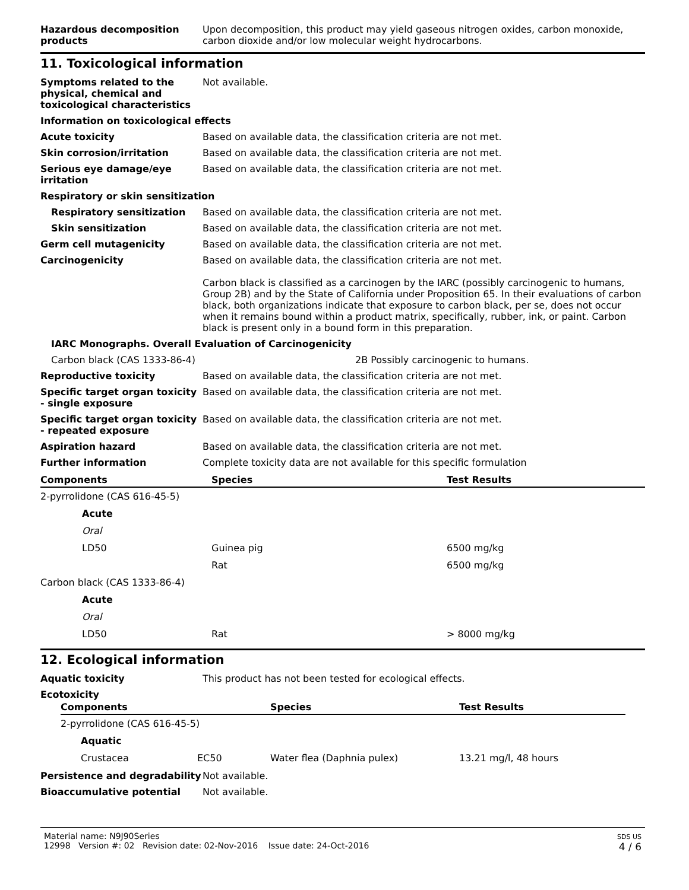Hazardous decomposition products
Upon decomposition, this product may yield gaseous nitrogen oxides, carbon monoxide, carbon dioxide and/or low molecular weight hydrocarbons.
11. Toxicological information
Symptoms related to the physical, chemical and toxicological characteristics
Not available.
Information on toxicological effects
Acute toxicity Based on available data, the classification criteria are not met.
Skin corrosion/irritation Based on available data, the classification criteria are not met.
Serious eye damage/eye irritation
Based on available data, the classification criteria are not met.
Respiratory or skin sensitization
Respiratory sensitization Based on available data, the classification criteria are not met.
Skin sensitization Based on available data, the classification criteria are not met.
Germ cell mutagenicity Based on available data, the classification criteria are not met.
Carcinogenicity Based on available data, the classification criteria are not met.
Carbon black is classified as a carcinogen by the IARC (possibly carcinogenic to humans, Group 2B) and by the State of California under Proposition 65. In their evaluations of carbon black, both organizations indicate that exposure to carbon black, per se, does not occur when it remains bound within a product matrix, specifically, rubber, ink, or paint. Carbon black is present only in a bound form in this preparation.
IARC Monographs. Overall Evaluation of Carcinogenicity
Carbon black (CAS 1333-86-4) 2B Possibly carcinogenic to humans.
Reproductive toxicity Based on available data, the classification criteria are not met.
Specific target organ toxicity - single exposure
Based on available data, the classification criteria are not met.
Specific target organ toxicity - repeated exposure
Based on available data, the classification criteria are not met.
Aspiration hazard Based on available data, the classification criteria are not met.
Further information Complete toxicity data are not available for this specific formulation
| Components | Species | Test Results |
| --- | --- | --- |
| 2-pyrrolidone (CAS 616-45-5) | | |
| Acute | | |
| Oral | | |
| LD50 | Guinea pig | 6500 mg/kg |
| | Rat | 6500 mg/kg |
| Carbon black (CAS 1333-86-4) | | |
| Acute | | |
| Oral | | |
| LD50 | Rat | > 8000 mg/kg |
12. Ecological information
Aquatic toxicity This product has not been tested for ecological effects.
Ecotoxicity
| Components | | Species | Test Results |
| --- | --- | --- | --- |
| 2-pyrrolidone (CAS 616-45-5) | | | |
| Aquatic | | | |
| Crustacea | EC50 | Water flea (Daphnia pulex) | 13.21 mg/l, 48 hours |
Persistence and degradability
Not available.
Bioaccumulative potential Not available.
Material name: N9J90Series
12998 Version #: 02 Revision date: 02-Nov-2016 Issue date: 24-Oct-2016
SDS US
4 / 6